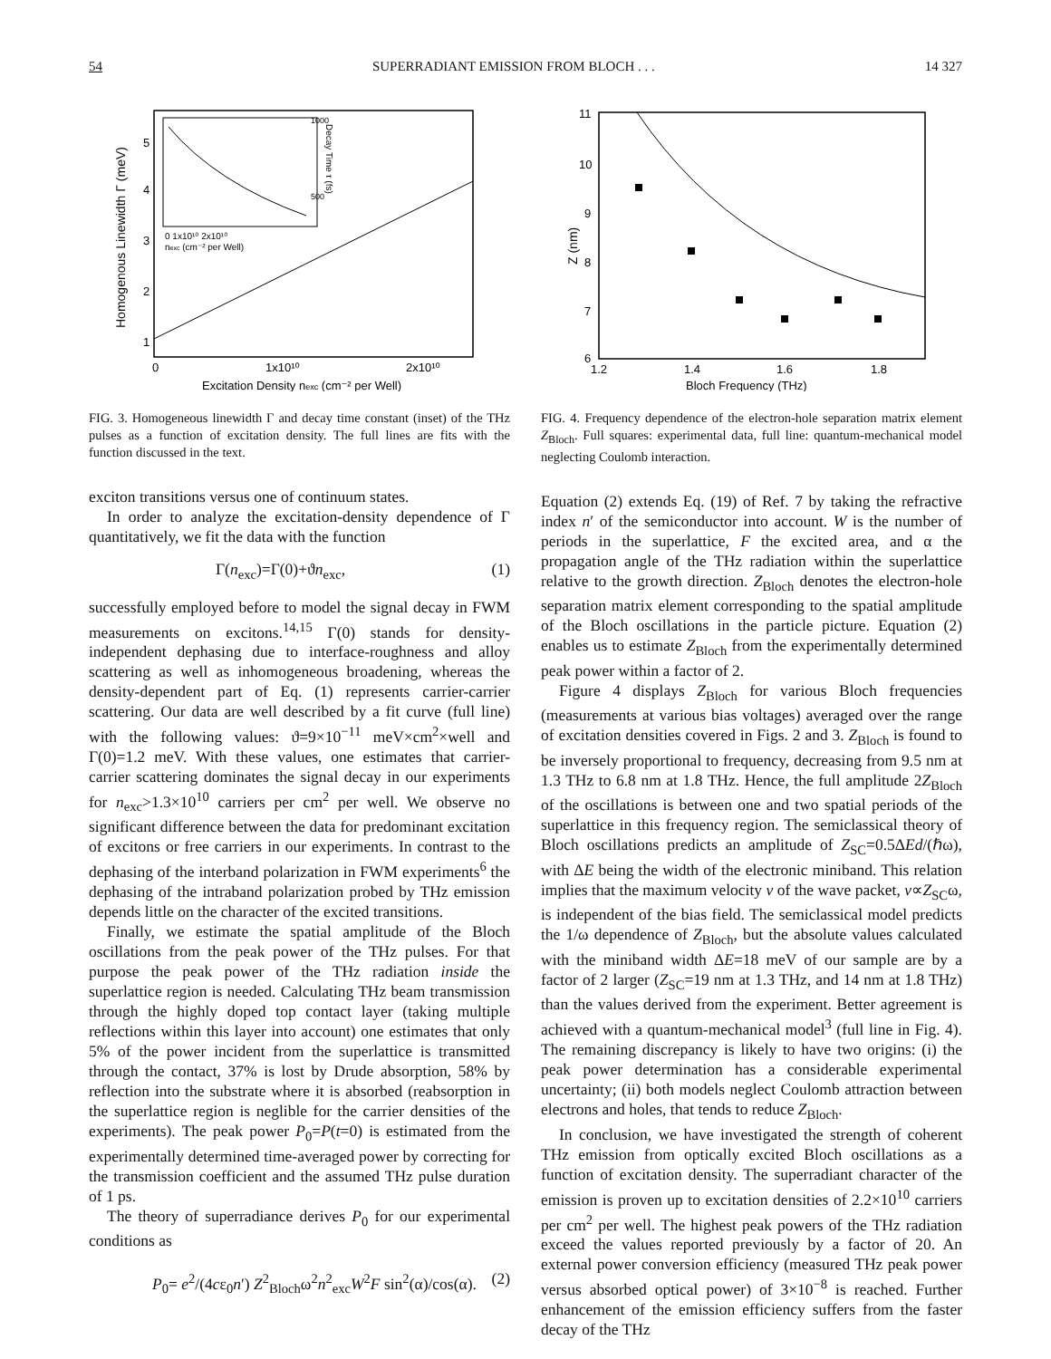54 SUPERRADIANT EMISSION FROM BLOCH . . . 14 327
Homogenous Linewidth Γ (meV)
5
4
3
2
1
0
1x10¹⁰
2x10¹⁰
Excitation Density nexc (cm⁻² per Well)
0 1x10¹⁰ 2x10¹⁰
nexc (cm⁻² per Well)
1000
500
Decay Time τ (fs)
FIG. 3. Homogeneous linewidth Γ and decay time constant (inset) of the THz pulses as a function of excitation density. The full lines are fits with the function discussed in the text.
exciton transitions versus one of continuum states.
In order to analyze the excitation-density dependence of Γ quantitatively, we fit the data with the function
Γ(n<sub>exc</sub>)=Γ(0)+ϑn<sub>exc</sub>, (1)
successfully employed before to model the signal decay in FWM measurements on excitons.<sup>14,15</sup> Γ(0) stands for density-independent dephasing due to interface-roughness and alloy scattering as well as inhomogeneous broadening, whereas the density-dependent part of Eq. (1) represents carrier-carrier scattering. Our data are well described by a fit curve (full line) with the following values: ϑ=9×10<sup>−11</sup> meV×cm<sup>2</sup>×well and Γ(0)=1.2 meV. With these values, one estimates that carrier-carrier scattering dominates the signal decay in our experiments for n<sub>exc</sub>>1.3×10<sup>10</sup> carriers per cm<sup>2</sup> per well. We observe no significant difference between the data for predominant excitation of excitons or free carriers in our experiments. In contrast to the dephasing of the interband polarization in FWM experiments<sup>6</sup> the dephasing of the intraband polarization probed by THz emission depends little on the character of the excited transitions.
Finally, we estimate the spatial amplitude of the Bloch oscillations from the peak power of the THz pulses. For that purpose the peak power of the THz radiation inside the superlattice region is needed. Calculating THz beam transmission through the highly doped top contact layer (taking multiple reflections within this layer into account) one estimates that only 5% of the power incident from the superlattice is transmitted through the contact, 37% is lost by Drude absorption, 58% by reflection into the substrate where it is absorbed (reabsorption in the superlattice region is neglible for the carrier densities of the experiments). The peak power P<sub>0</sub>=P(t=0) is estimated from the experimentally determined time-averaged power by correcting for the transmission coefficient and the assumed THz pulse duration of 1 ps.
The theory of superradiance derives P<sub>0</sub> for our experimental conditions as
P<sub>0</sub>= e<sup>2</sup>/(4cε<sub>0</sub>n′) Z<sup>2</sup><sub>Bloch</sub>ω<sup>2</sup>n<sup>2</sup><sub>exc</sub>W<sup>2</sup>F sin<sup>2</sup>(α)/cos(α). (2)
11
10
9
8
7
6
Z (nm)
1.2
1.4
1.6
1.8
Bloch Frequency (THz)
FIG. 4. Frequency dependence of the electron-hole separation matrix element Z<sub>Bloch</sub>. Full squares: experimental data, full line: quantum-mechanical model neglecting Coulomb interaction.
Equation (2) extends Eq. (19) of Ref. 7 by taking the refractive index n′ of the semiconductor into account. W is the number of periods in the superlattice, F the excited area, and α the propagation angle of the THz radiation within the superlattice relative to the growth direction. Z<sub>Bloch</sub> denotes the electron-hole separation matrix element corresponding to the spatial amplitude of the Bloch oscillations in the particle picture. Equation (2) enables us to estimate Z<sub>Bloch</sub> from the experimentally determined peak power within a factor of 2.
Figure 4 displays Z<sub>Bloch</sub> for various Bloch frequencies (measurements at various bias voltages) averaged over the range of excitation densities covered in Figs. 2 and 3. Z<sub>Bloch</sub> is found to be inversely proportional to frequency, decreasing from 9.5 nm at 1.3 THz to 6.8 nm at 1.8 THz. Hence, the full amplitude 2Z<sub>Bloch</sub> of the oscillations is between one and two spatial periods of the superlattice in this frequency region. The semiclassical theory of Bloch oscillations predicts an amplitude of Z<sub>SC</sub>=0.5ΔEd/(ℏω), with ΔE being the width of the electronic miniband. This relation implies that the maximum velocity v of the wave packet, v∝Z<sub>SC</sub>ω, is independent of the bias field. The semiclassical model predicts the 1/ω dependence of Z<sub>Bloch</sub>, but the absolute values calculated with the miniband width ΔE=18 meV of our sample are by a factor of 2 larger (Z<sub>SC</sub>=19 nm at 1.3 THz, and 14 nm at 1.8 THz) than the values derived from the experiment. Better agreement is achieved with a quantum-mechanical model<sup>3</sup> (full line in Fig. 4). The remaining discrepancy is likely to have two origins: (i) the peak power determination has a considerable experimental uncertainty; (ii) both models neglect Coulomb attraction between electrons and holes, that tends to reduce Z<sub>Bloch</sub>.
In conclusion, we have investigated the strength of coherent THz emission from optically excited Bloch oscillations as a function of excitation density. The superradiant character of the emission is proven up to excitation densities of 2.2×10<sup>10</sup> carriers per cm<sup>2</sup> per well. The highest peak powers of the THz radiation exceed the values reported previously by a factor of 20. An external power conversion efficiency (measured THz peak power versus absorbed optical power) of 3×10<sup>−8</sup> is reached. Further enhancement of the emission efficiency suffers from the faster decay of the THz